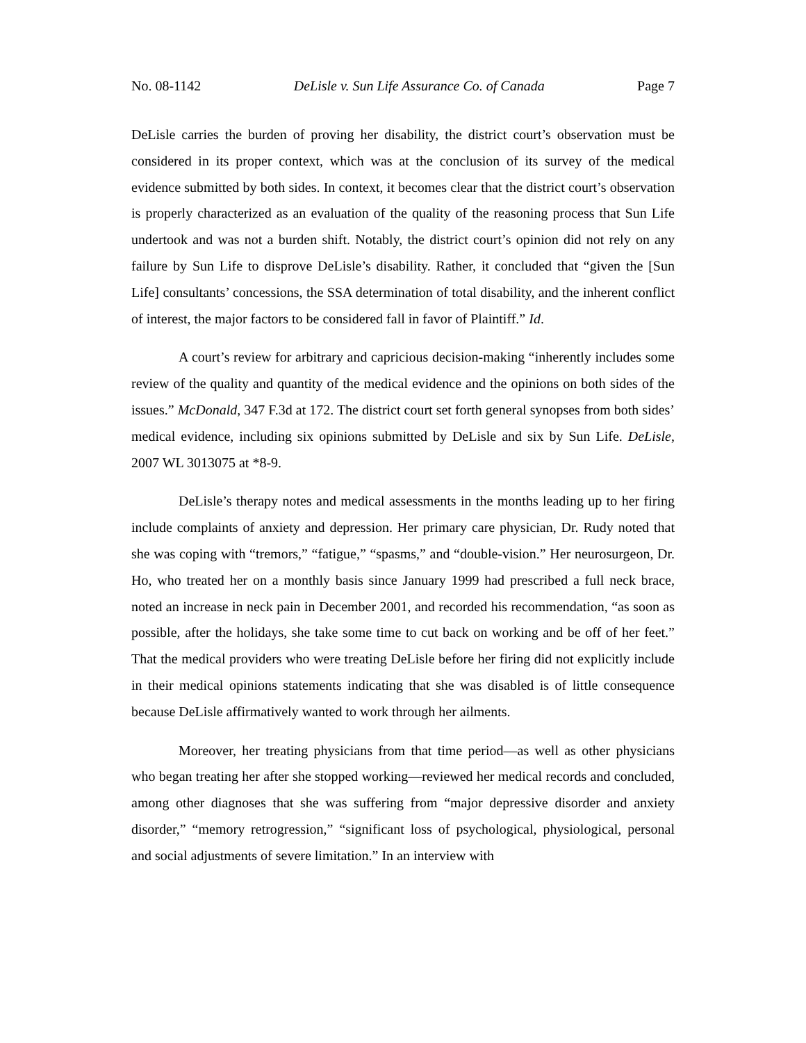No. 08-1142 DeLisle v. Sun Life Assurance Co. of Canada Page 7
DeLisle carries the burden of proving her disability, the district court’s observation must be considered in its proper context, which was at the conclusion of its survey of the medical evidence submitted by both sides. In context, it becomes clear that the district court’s observation is properly characterized as an evaluation of the quality of the reasoning process that Sun Life undertook and was not a burden shift. Notably, the district court’s opinion did not rely on any failure by Sun Life to disprove DeLisle’s disability. Rather, it concluded that “given the [Sun Life] consultants’ concessions, the SSA determination of total disability, and the inherent conflict of interest, the major factors to be considered fall in favor of Plaintiff.” Id.
A court’s review for arbitrary and capricious decision-making “inherently includes some review of the quality and quantity of the medical evidence and the opinions on both sides of the issues.” McDonald, 347 F.3d at 172. The district court set forth general synopses from both sides’ medical evidence, including six opinions submitted by DeLisle and six by Sun Life. DeLisle, 2007 WL 3013075 at *8-9.
DeLisle’s therapy notes and medical assessments in the months leading up to her firing include complaints of anxiety and depression. Her primary care physician, Dr. Rudy noted that she was coping with “tremors,” “fatigue,” “spasms,” and “double-vision.” Her neurosurgeon, Dr. Ho, who treated her on a monthly basis since January 1999 had prescribed a full neck brace, noted an increase in neck pain in December 2001, and recorded his recommendation, “as soon as possible, after the holidays, she take some time to cut back on working and be off of her feet.” That the medical providers who were treating DeLisle before her firing did not explicitly include in their medical opinions statements indicating that she was disabled is of little consequence because DeLisle affirmatively wanted to work through her ailments.
Moreover, her treating physicians from that time period—as well as other physicians who began treating her after she stopped working—reviewed her medical records and concluded, among other diagnoses that she was suffering from “major depressive disorder and anxiety disorder,” “memory retrogression,” “significant loss of psychological, physiological, personal and social adjustments of severe limitation.” In an interview with